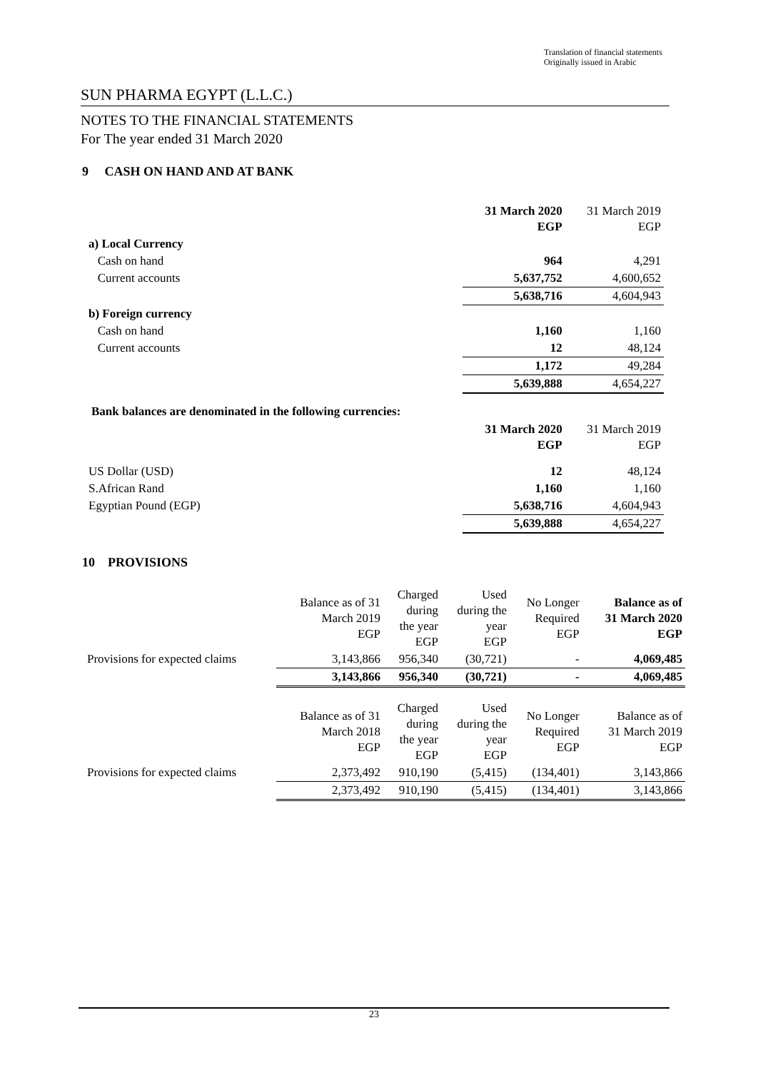Translation of financial statements
Originally issued in Arabic
SUN PHARMA EGYPT (L.L.C.)
NOTES TO THE FINANCIAL STATEMENTS
For The year ended 31 March 2020
9 CASH ON HAND AND AT BANK
| | 31 March 2020 EGP | 31 March 2019 EGP |
| a) Local Currency | | |
| Cash on hand | 964 | 4,291 |
| Current accounts | 5,637,752 | 4,600,652 |
| | 5,638,716 | 4,604,943 |
| b) Foreign currency | | |
| Cash on hand | 1,160 | 1,160 |
| Current accounts | 12 | 48,124 |
| | 1,172 | 49,284 |
| | 5,639,888 | 4,654,227 |
Bank balances are denominated in the following currencies:
| | 31 March 2020 EGP | 31 March 2019 EGP |
| US Dollar (USD) | 12 | 48,124 |
| S.African Rand | 1,160 | 1,160 |
| Egyptian Pound (EGP) | 5,638,716 | 4,604,943 |
| | 5,639,888 | 4,654,227 |
10 PROVISIONS
| | Balance as of 31 March 2019 EGP | Charged during the year EGP | Used during the year EGP | No Longer Required EGP | Balance as of 31 March 2020 EGP |
| Provisions for expected claims | 3,143,866 | 956,340 | (30,721) | - | 4,069,485 |
| | 3,143,866 | 956,340 | (30,721) | - | 4,069,485 |
| | Balance as of 31 March 2018 EGP | Charged during the year EGP | Used during the year EGP | No Longer Required EGP | Balance as of 31 March 2019 EGP |
| Provisions for expected claims | 2,373,492 | 910,190 | (5,415) | (134,401) | 3,143,866 |
| | 2,373,492 | 910,190 | (5,415) | (134,401) | 3,143,866 |
23